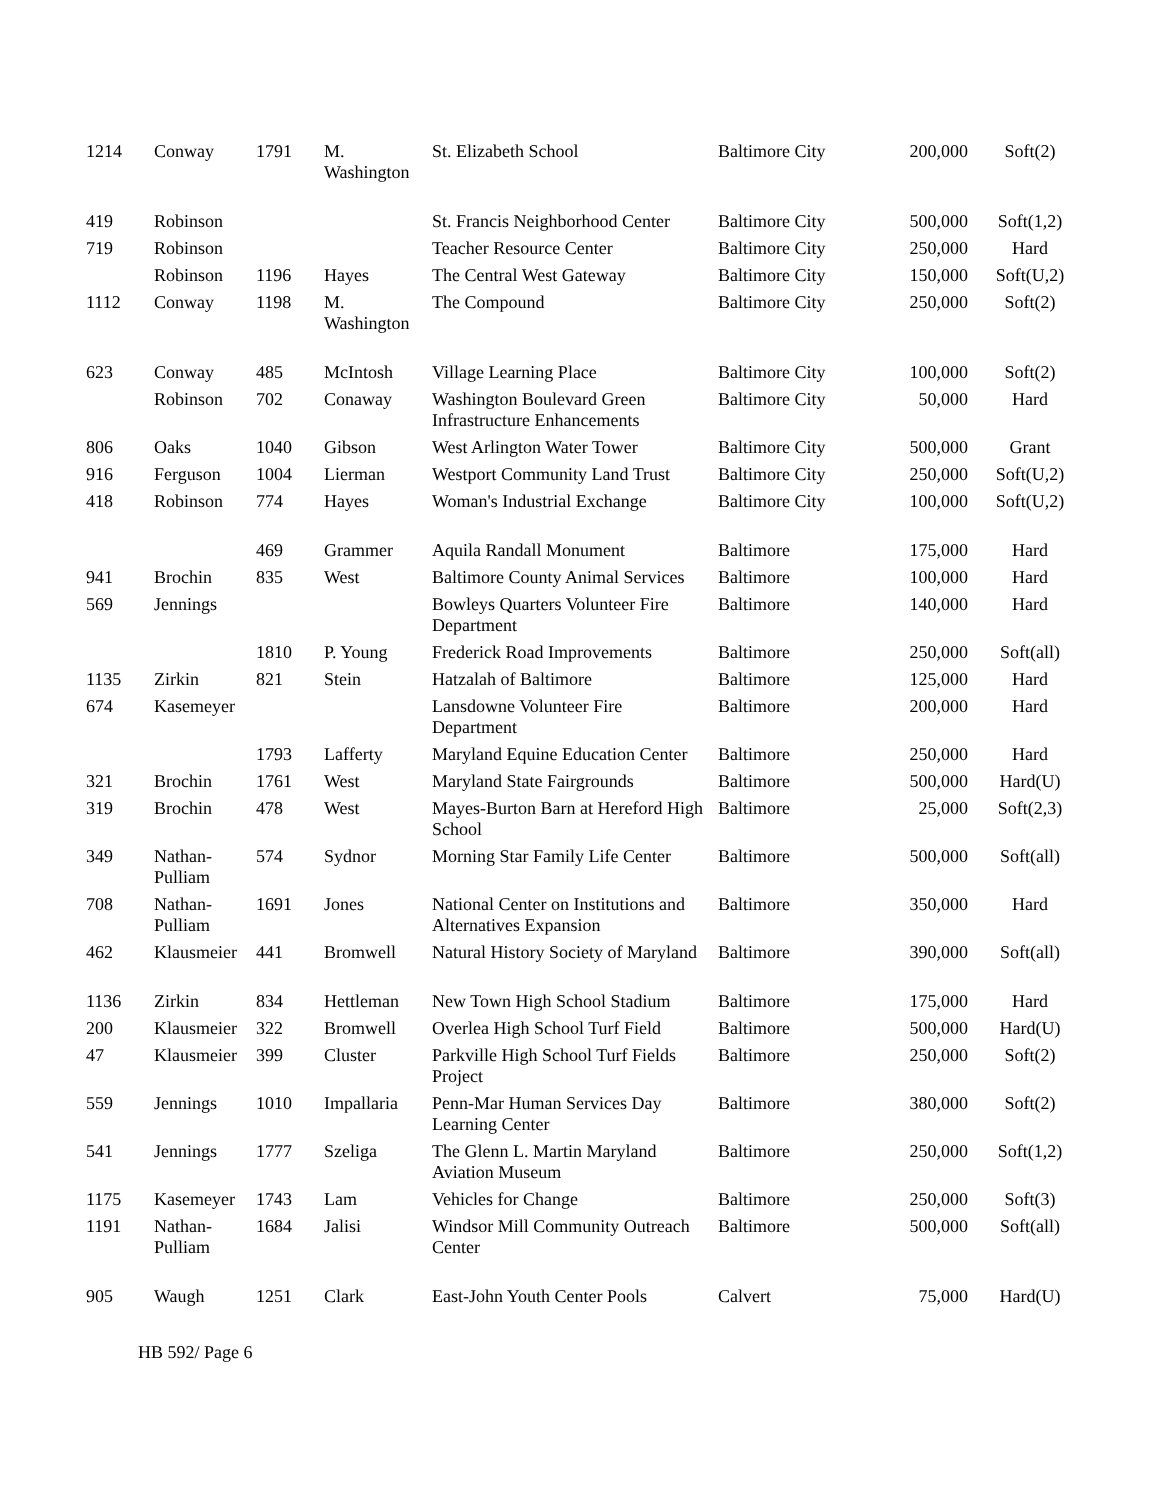| 1214 | Conway | 1791 | M. Washington | St. Elizabeth School | Baltimore City | 200,000 | Soft(2) |
| 419 | Robinson | | | St. Francis Neighborhood Center | Baltimore City | 500,000 | Soft(1,2) |
| 719 | Robinson | | | Teacher Resource Center | Baltimore City | 250,000 | Hard |
| | Robinson | 1196 | Hayes | The Central West Gateway | Baltimore City | 150,000 | Soft(U,2) |
| 1112 | Conway | 1198 | M. Washington | The Compound | Baltimore City | 250,000 | Soft(2) |
| 623 | Conway | 485 | McIntosh | Village Learning Place | Baltimore City | 100,000 | Soft(2) |
| | Robinson | 702 | Conaway | Washington Boulevard Green Infrastructure Enhancements | Baltimore City | 50,000 | Hard |
| 806 | Oaks | 1040 | Gibson | West Arlington Water Tower | Baltimore City | 500,000 | Grant |
| 916 | Ferguson | 1004 | Lierman | Westport Community Land Trust | Baltimore City | 250,000 | Soft(U,2) |
| 418 | Robinson | 774 | Hayes | Woman's Industrial Exchange | Baltimore City | 100,000 | Soft(U,2) |
| | | 469 | Grammer | Aquila Randall Monument | Baltimore | 175,000 | Hard |
| 941 | Brochin | 835 | West | Baltimore County Animal Services | Baltimore | 100,000 | Hard |
| 569 | Jennings | | | Bowleys Quarters Volunteer Fire Department | Baltimore | 140,000 | Hard |
| | | 1810 | P. Young | Frederick Road Improvements | Baltimore | 250,000 | Soft(all) |
| 1135 | Zirkin | 821 | Stein | Hatzalah of Baltimore | Baltimore | 125,000 | Hard |
| 674 | Kasemeyer | | | Lansdowne Volunteer Fire Department | Baltimore | 200,000 | Hard |
| | | 1793 | Lafferty | Maryland Equine Education Center | Baltimore | 250,000 | Hard |
| 321 | Brochin | 1761 | West | Maryland State Fairgrounds | Baltimore | 500,000 | Hard(U) |
| 319 | Brochin | 478 | West | Mayes-Burton Barn at Hereford High School | Baltimore | 25,000 | Soft(2,3) |
| 349 | Nathan-Pulliam | 574 | Sydnor | Morning Star Family Life Center | Baltimore | 500,000 | Soft(all) |
| 708 | Nathan-Pulliam | 1691 | Jones | National Center on Institutions and Alternatives Expansion | Baltimore | 350,000 | Hard |
| 462 | Klausmeier | 441 | Bromwell | Natural History Society of Maryland | Baltimore | 390,000 | Soft(all) |
| 1136 | Zirkin | 834 | Hettleman | New Town High School Stadium | Baltimore | 175,000 | Hard |
| 200 | Klausmeier | 322 | Bromwell | Overlea High School Turf Field | Baltimore | 500,000 | Hard(U) |
| 47 | Klausmeier | 399 | Cluster | Parkville High School Turf Fields Project | Baltimore | 250,000 | Soft(2) |
| 559 | Jennings | 1010 | Impallaria | Penn-Mar Human Services Day Learning Center | Baltimore | 380,000 | Soft(2) |
| 541 | Jennings | 1777 | Szeliga | The Glenn L. Martin Maryland Aviation Museum | Baltimore | 250,000 | Soft(1,2) |
| 1175 | Kasemeyer | 1743 | Lam | Vehicles for Change | Baltimore | 250,000 | Soft(3) |
| 1191 | Nathan-Pulliam | 1684 | Jalisi | Windsor Mill Community Outreach Center | Baltimore | 500,000 | Soft(all) |
| 905 | Waugh | 1251 | Clark | East-John Youth Center Pools | Calvert | 75,000 | Hard(U) |
HB 592/ Page 6